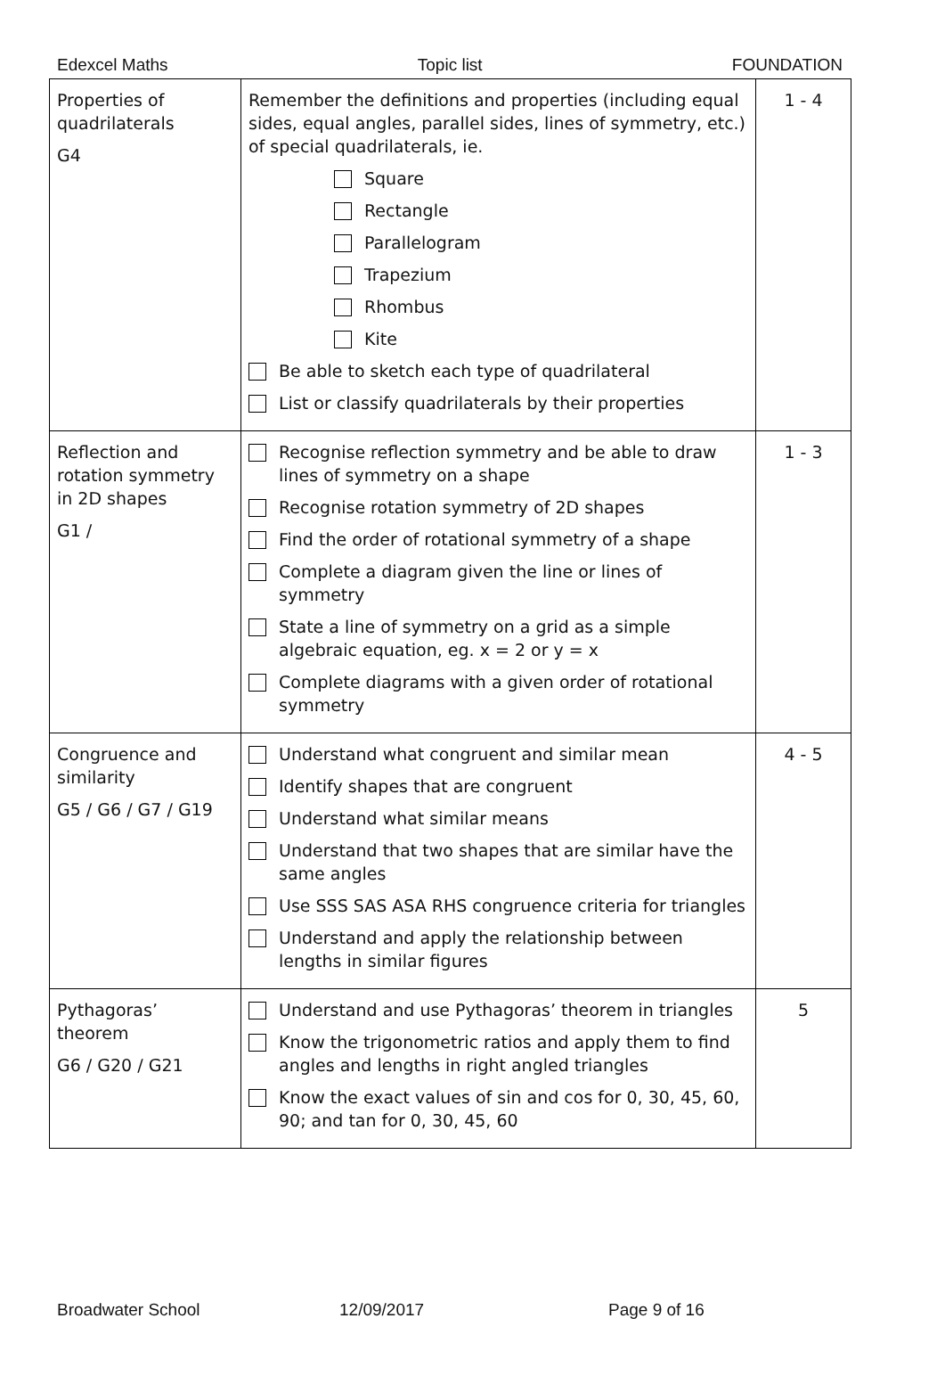Edexcel Maths Topic list FOUNDATION
| Properties of quadrilaterals G4 | Remember the definitions and properties (including equal sides, equal angles, parallel sides, lines of symmetry, etc.) of special quadrilaterals, ie. Square Rectangle Parallelogram Trapezium Rhombus Kite Be able to sketch each type of quadrilateral List or classify quadrilaterals by their properties | 1 - 4 |
| Reflection and rotation symmetry in 2D shapes G1 / | Recognise reflection symmetry and be able to draw lines of symmetry on a shape Recognise rotation symmetry of 2D shapes Find the order of rotational symmetry of a shape Complete a diagram given the line or lines of symmetry State a line of symmetry on a grid as a simple algebraic equation, eg. x = 2 or y = x Complete diagrams with a given order of rotational symmetry | 1 - 3 |
| Congruence and similarity G5 / G6 / G7 / G19 | Understand what congruent and similar mean Identify shapes that are congruent Understand what similar means Understand that two shapes that are similar have the same angles Use SSS SAS ASA RHS congruence criteria for triangles Understand and apply the relationship between lengths in similar figures | 4 - 5 |
| Pythagoras’ theorem G6 / G20 / G21 | Understand and use Pythagoras’ theorem in triangles Know the trigonometric ratios and apply them to find angles and lengths in right angled triangles Know the exact values of sin and cos for 0, 30, 45, 60, 90; and tan for 0, 30, 45, 60 | 5 |
Broadwater School 12/09/2017 Page 9 of 16